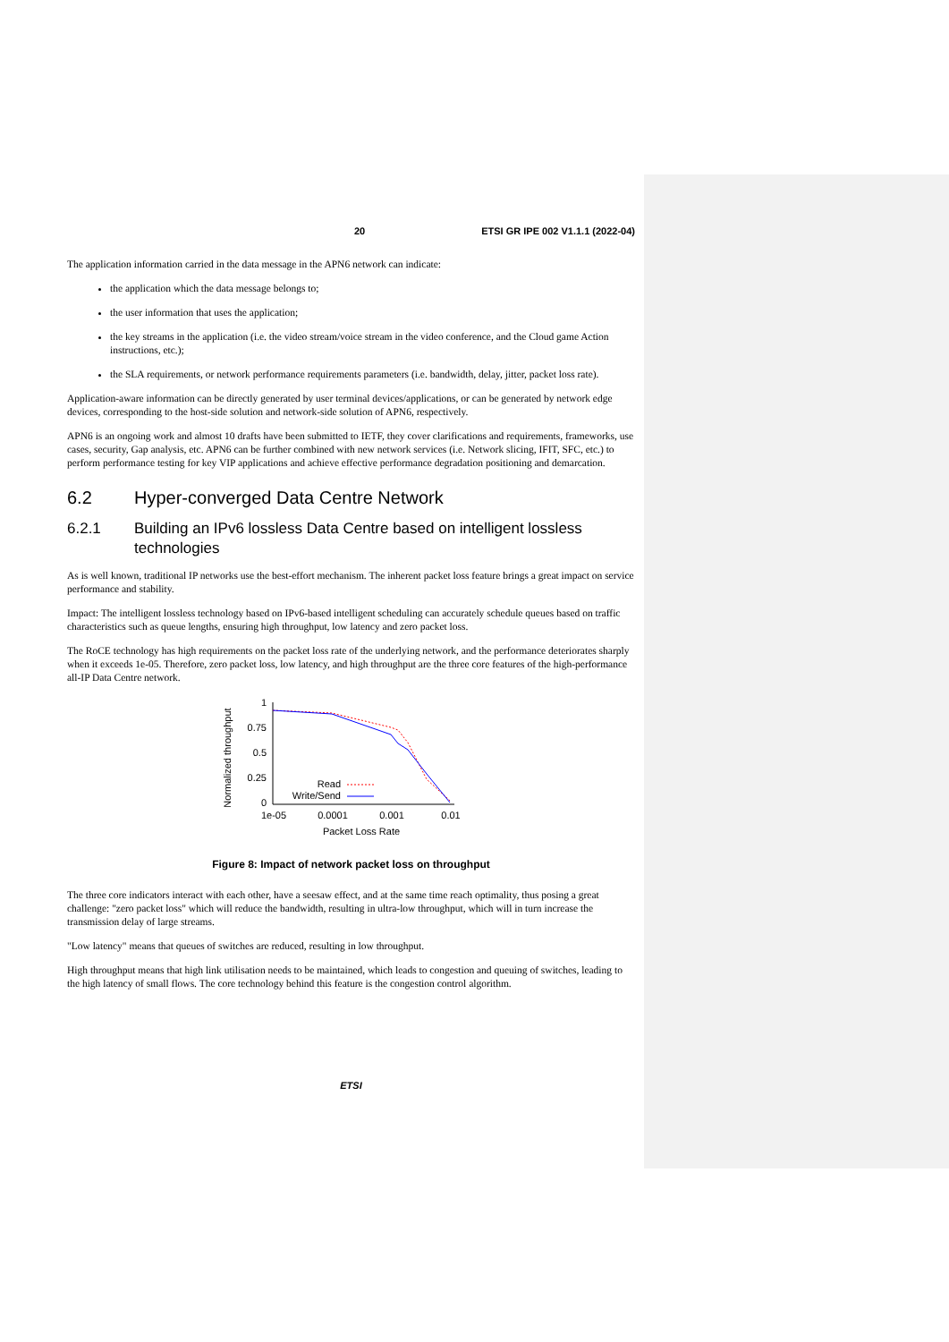20 ETSI GR IPE 002 V1.1.1 (2022-04)
The application information carried in the data message in the APN6 network can indicate:
the application which the data message belongs to;
the user information that uses the application;
the key streams in the application (i.e. the video stream/voice stream in the video conference, and the Cloud game Action instructions, etc.);
the SLA requirements, or network performance requirements parameters (i.e. bandwidth, delay, jitter, packet loss rate).
Application-aware information can be directly generated by user terminal devices/applications, or can be generated by network edge devices, corresponding to the host-side solution and network-side solution of APN6, respectively.
APN6 is an ongoing work and almost 10 drafts have been submitted to IETF, they cover clarifications and requirements, frameworks, use cases, security, Gap analysis, etc. APN6 can be further combined with new network services (i.e. Network slicing, IFIT, SFC, etc.) to perform performance testing for key VIP applications and achieve effective performance degradation positioning and demarcation.
6.2 Hyper-converged Data Centre Network
6.2.1 Building an IPv6 lossless Data Centre based on intelligent lossless technologies
As is well known, traditional IP networks use the best-effort mechanism. The inherent packet loss feature brings a great impact on service performance and stability.
Impact: The intelligent lossless technology based on IPv6-based intelligent scheduling can accurately schedule queues based on traffic characteristics such as queue lengths, ensuring high throughput, low latency and zero packet loss.
The RoCE technology has high requirements on the packet loss rate of the underlying network, and the performance deteriorates sharply when it exceeds 1e-05. Therefore, zero packet loss, low latency, and high throughput are the three core features of the high-performance all-IP Data Centre network.
Normalized throughput
1
0.75
0.5
0.25
0
1e-05
0.0001
0.001
0.01
Packet Loss Rate
Read
Write/Send
Figure 8: Impact of network packet loss on throughput
The three core indicators interact with each other, have a seesaw effect, and at the same time reach optimality, thus posing a great challenge: "zero packet loss" which will reduce the bandwidth, resulting in ultra-low throughput, which will in turn increase the transmission delay of large streams.
"Low latency" means that queues of switches are reduced, resulting in low throughput.
High throughput means that high link utilisation needs to be maintained, which leads to congestion and queuing of switches, leading to the high latency of small flows. The core technology behind this feature is the congestion control algorithm.
ETSI